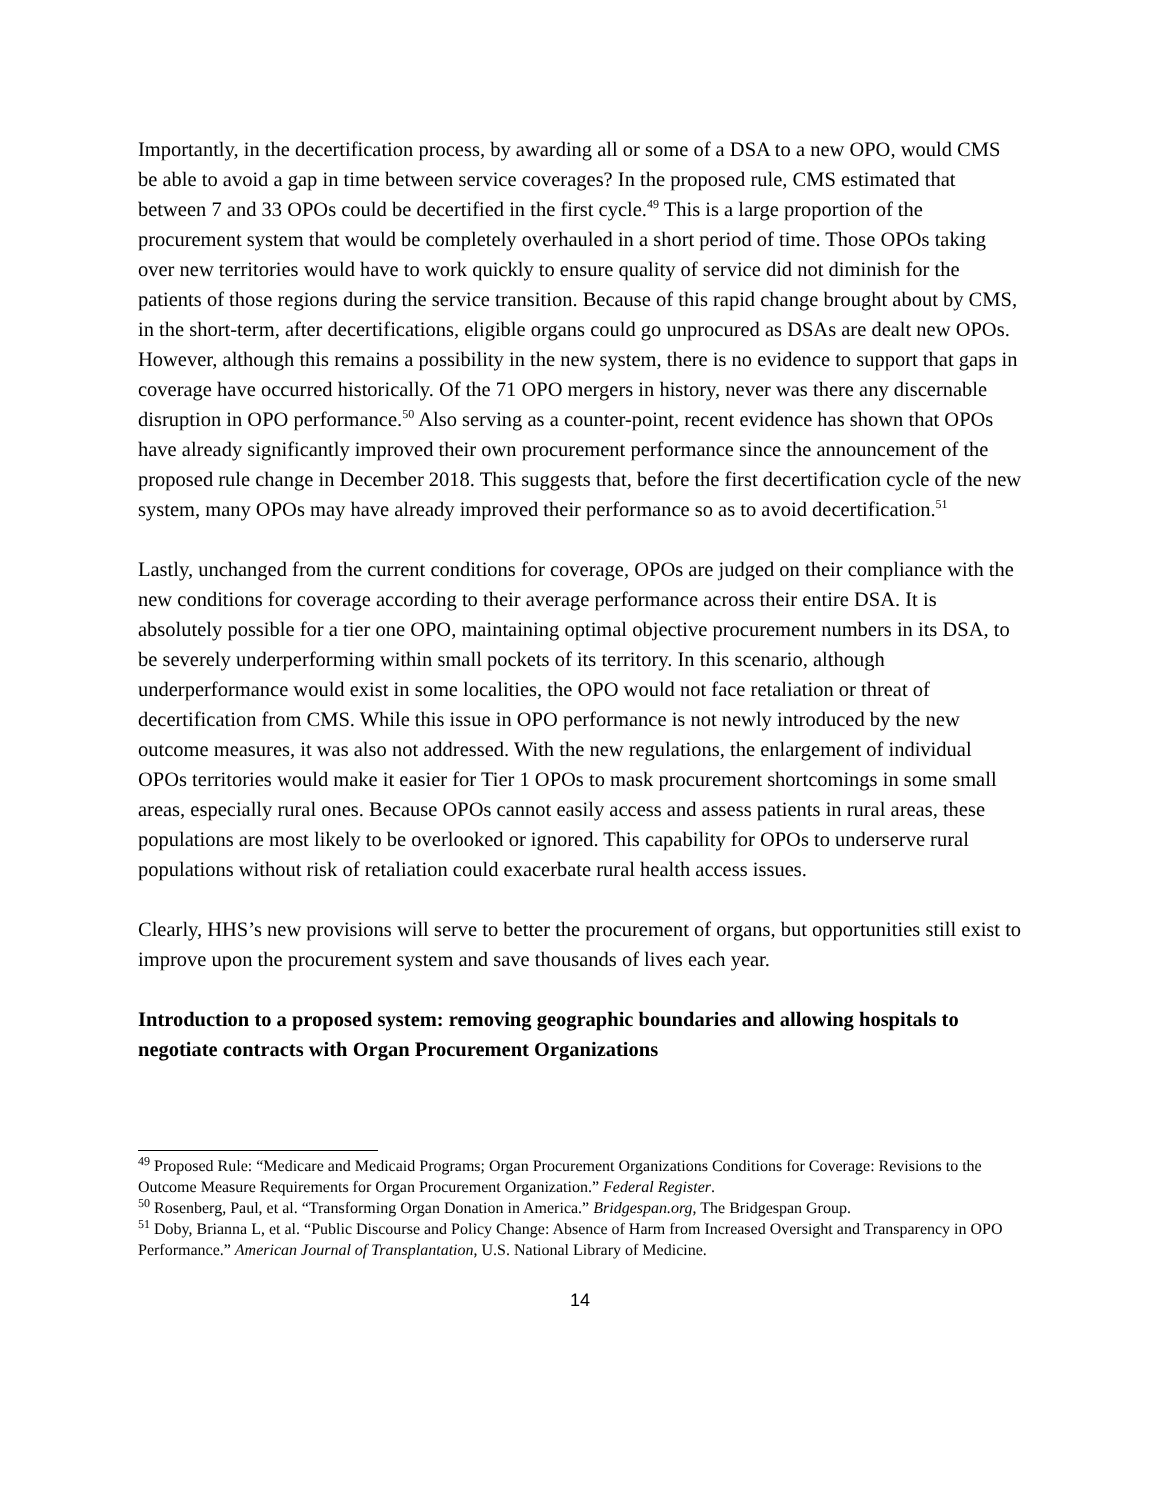Importantly, in the decertification process, by awarding all or some of a DSA to a new OPO, would CMS be able to avoid a gap in time between service coverages? In the proposed rule, CMS estimated that between 7 and 33 OPOs could be decertified in the first cycle.<sup>49</sup> This is a large proportion of the procurement system that would be completely overhauled in a short period of time. Those OPOs taking over new territories would have to work quickly to ensure quality of service did not diminish for the patients of those regions during the service transition. Because of this rapid change brought about by CMS, in the short-term, after decertifications, eligible organs could go unprocured as DSAs are dealt new OPOs. However, although this remains a possibility in the new system, there is no evidence to support that gaps in coverage have occurred historically. Of the 71 OPO mergers in history, never was there any discernable disruption in OPO performance.<sup>50</sup> Also serving as a counter-point, recent evidence has shown that OPOs have already significantly improved their own procurement performance since the announcement of the proposed rule change in December 2018. This suggests that, before the first decertification cycle of the new system, many OPOs may have already improved their performance so as to avoid decertification.<sup>51</sup>
Lastly, unchanged from the current conditions for coverage, OPOs are judged on their compliance with the new conditions for coverage according to their average performance across their entire DSA. It is absolutely possible for a tier one OPO, maintaining optimal objective procurement numbers in its DSA, to be severely underperforming within small pockets of its territory. In this scenario, although underperformance would exist in some localities, the OPO would not face retaliation or threat of decertification from CMS. While this issue in OPO performance is not newly introduced by the new outcome measures, it was also not addressed. With the new regulations, the enlargement of individual OPOs territories would make it easier for Tier 1 OPOs to mask procurement shortcomings in some small areas, especially rural ones. Because OPOs cannot easily access and assess patients in rural areas, these populations are most likely to be overlooked or ignored. This capability for OPOs to underserve rural populations without risk of retaliation could exacerbate rural health access issues.
Clearly, HHS’s new provisions will serve to better the procurement of organs, but opportunities still exist to improve upon the procurement system and save thousands of lives each year.
Introduction to a proposed system: removing geographic boundaries and allowing hospitals to negotiate contracts with Organ Procurement Organizations
<sup>49</sup> Proposed Rule: “Medicare and Medicaid Programs; Organ Procurement Organizations Conditions for Coverage: Revisions to the Outcome Measure Requirements for Organ Procurement Organization.” Federal Register.
<sup>50</sup> Rosenberg, Paul, et al. “Transforming Organ Donation in America.” Bridgespan.org, The Bridgespan Group.
<sup>51</sup> Doby, Brianna L, et al. “Public Discourse and Policy Change: Absence of Harm from Increased Oversight and Transparency in OPO Performance.” American Journal of Transplantation, U.S. National Library of Medicine.
14